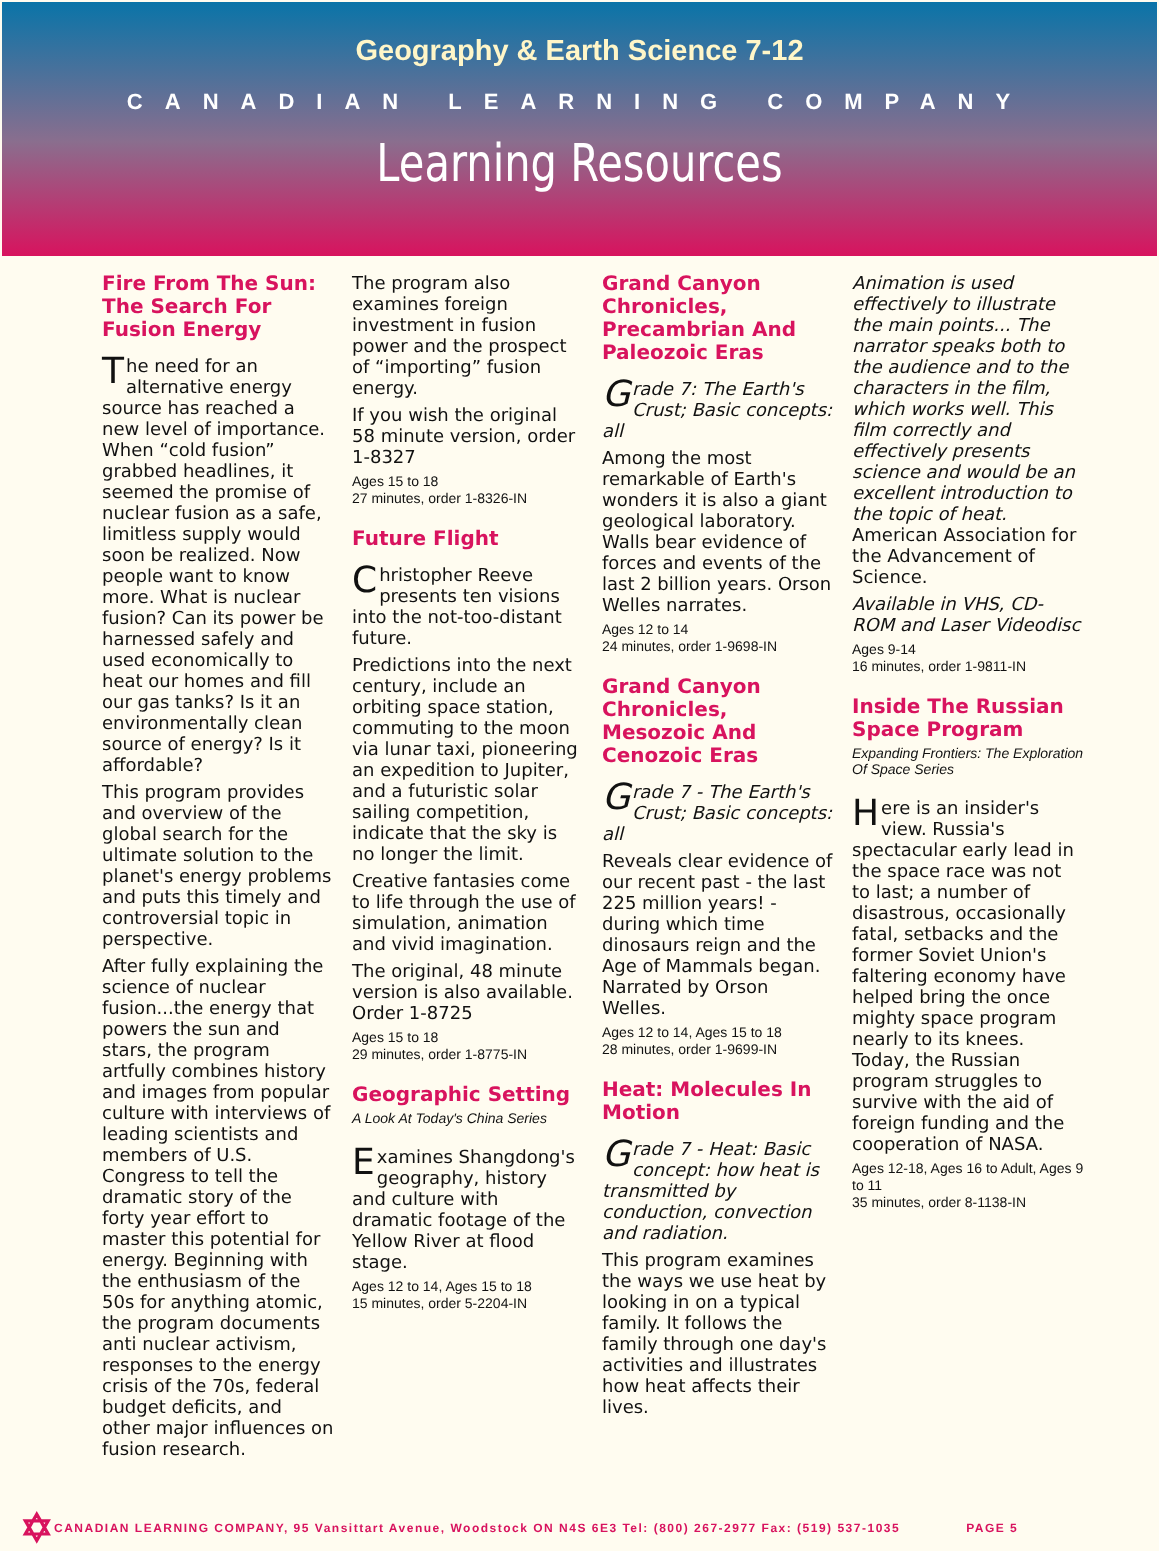Geography & Earth Science 7-12
CANADIAN LEARNING COMPANY
Learning Resources
Fire From The Sun: The Search For Fusion Energy
The need for an alternative energy source has reached a new level of importance. When “cold fusion” grabbed headlines, it seemed the promise of nuclear fusion as a safe, limitless supply would soon be realized. Now people want to know more. What is nuclear fusion? Can its power be harnessed safely and used economically to heat our homes and fill our gas tanks? Is it an environmentally clean source of energy? Is it affordable?
This program provides and overview of the global search for the ultimate solution to the planet's energy problems and puts this timely and controversial topic in perspective.
After fully explaining the science of nuclear fusion...the energy that powers the sun and stars, the program artfully combines history and images from popular culture with interviews of leading scientists and members of U.S. Congress to tell the dramatic story of the forty year effort to master this potential for energy. Beginning with the enthusiasm of the 50s for anything atomic, the program documents anti nuclear activism, responses to the energy crisis of the 70s, federal budget deficits, and other major influences on fusion research.
The program also examines foreign investment in fusion power and the prospect of “importing” fusion energy.
If you wish the original 58 minute version, order 1-8327
Ages 15 to 18
27 minutes, order 1-8326-IN
Future Flight
Christopher Reeve presents ten visions into the not-too-distant future.
Predictions into the next century, include an orbiting space station, commuting to the moon via lunar taxi, pioneering an expedition to Jupiter, and a futuristic solar sailing competition, indicate that the sky is no longer the limit.
Creative fantasies come to life through the use of simulation, animation and vivid imagination.
The original, 48 minute version is also available. Order 1-8725
Ages 15 to 18
29 minutes, order 1-8775-IN
Geographic Setting
A Look At Today's China Series
Examines Shangdong's geography, history and culture with dramatic footage of the Yellow River at flood stage.
Ages 12 to 14, Ages 15 to 18
15 minutes, order 5-2204-IN
Grand Canyon Chronicles, Precambrian And Paleozoic Eras
Grade 7: The Earth's Crust; Basic concepts: all
Among the most remarkable of Earth's wonders it is also a giant geological laboratory. Walls bear evidence of forces and events of the last 2 billion years. Orson Welles narrates.
Ages 12 to 14
24 minutes, order 1-9698-IN
Grand Canyon Chronicles, Mesozoic And Cenozoic Eras
Grade 7 - The Earth's Crust; Basic concepts: all
Reveals clear evidence of our recent past - the last 225 million years! - during which time dinosaurs reign and the Age of Mammals began. Narrated by Orson Welles.
Ages 12 to 14, Ages 15 to 18
28 minutes, order 1-9699-IN
Heat: Molecules In Motion
Grade 7 - Heat: Basic concept: how heat is transmitted by conduction, convection and radiation.
This program examines the ways we use heat by looking in on a typical family. It follows the family through one day's activities and illustrates how heat affects their lives.
Animation is used effectively to illustrate the main points... The narrator speaks both to the audience and to the characters in the film, which works well. This film correctly and effectively presents science and would be an excellent introduction to the topic of heat. American Association for the Advancement of Science.
Available in VHS, CD-ROM and Laser Videodisc
Ages 9-14
16 minutes, order 1-9811-IN
Inside The Russian Space Program
Expanding Frontiers: The Exploration Of Space Series
Here is an insider's view. Russia's spectacular early lead in the space race was not to last; a number of disastrous, occasionally fatal, setbacks and the former Soviet Union's faltering economy have helped bring the once mighty space program nearly to its knees. Today, the Russian program struggles to survive with the aid of foreign funding and the cooperation of NASA.
Ages 12-18, Ages 16 to Adult, Ages 9 to 11
35 minutes, order 8-1138-IN
✡ CANADIAN LEARNING COMPANY, 95 Vansittart Avenue, Woodstock ON N4S 6E3 Tel: (800) 267-2977 Fax: (519) 537-1035 PAGE 5